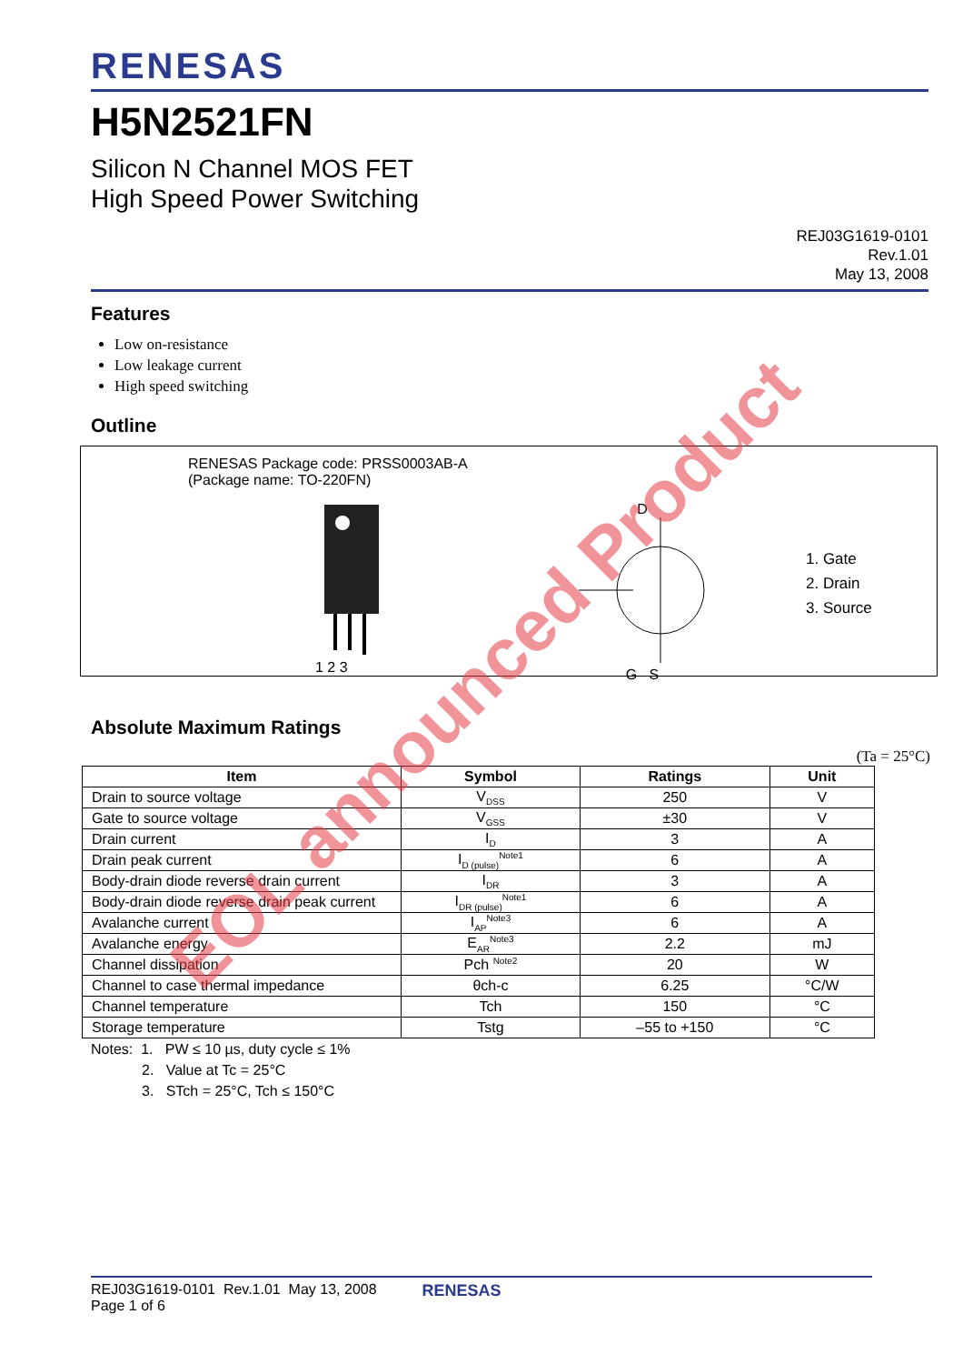RENESAS
H5N2521FN
Silicon N Channel MOS FET
High Speed Power Switching
REJ03G1619-0101
Rev.1.01
May 13, 2008
Features
Low on-resistance
Low leakage current
High speed switching
Outline
RENESAS Package code: PRSS0003AB-A
(Package name: TO-220FN) 1 2 3
D
G S
1. Gate
2. Drain
3. Source
Absolute Maximum Ratings
(Ta = 25°C)
| Item | Symbol | Ratings | Unit |
| --- | --- | --- | --- |
| Drain to source voltage | V<sub>DSS</sub> | 250 | V |
| Gate to source voltage | V<sub>GSS</sub> | ±30 | V |
| Drain current | I<sub>D</sub> | 3 | A |
| Drain peak current | I<sub>D (pulse)</sub><sup>Note1</sup> | 6 | A |
| Body-drain diode reverse drain current | I<sub>DR</sub> | 3 | A |
| Body-drain diode reverse drain peak current | I<sub>DR (pulse)</sub><sup>Note1</sup> | 6 | A |
| Avalanche current | I<sub>AP</sub><sup>Note3</sup> | 6 | A |
| Avalanche energy | E<sub>AR</sub><sup>Note3</sup> | 2.2 | mJ |
| Channel dissipation | Pch <sup>Note2</sup> | 20 | W |
| Channel to case thermal impedance | θch-c | 6.25 | °C/W |
| Channel temperature | Tch | 150 | °C |
| Storage temperature | Tstg | –55 to +150 | °C |
Notes: 1. PW ≤ 10 µs, duty cycle ≤ 1%
2. Value at Tc = 25°C
3. STch = 25°C, Tch ≤ 150°C
EOL announced Product
REJ03G1619-0101 Rev.1.01 May 13, 2008
Page 1 of 6
RENESAS